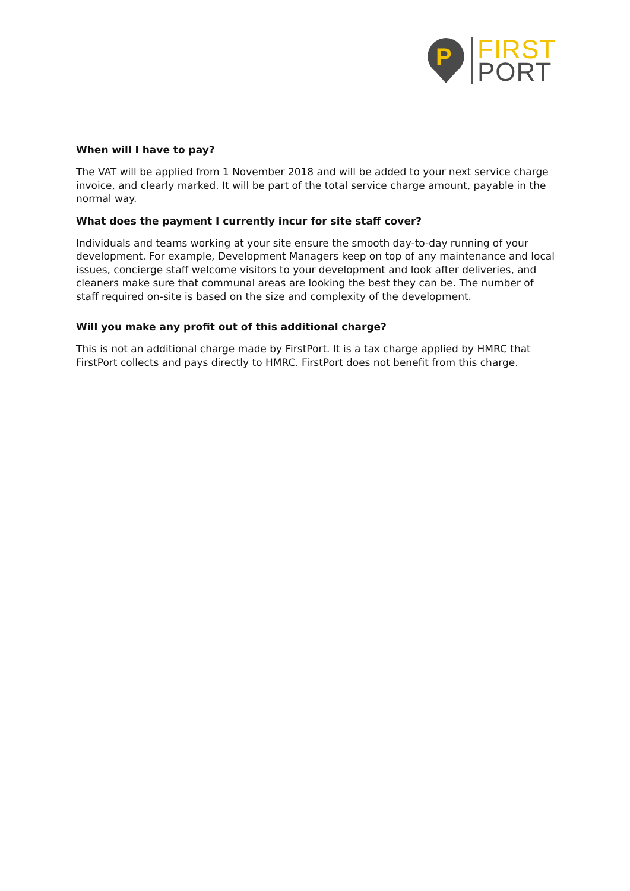P
FIRST
PORT
When will I have to pay?
The VAT will be applied from 1 November 2018 and will be added to your next service charge invoice, and clearly marked. It will be part of the total service charge amount, payable in the normal way.
What does the payment I currently incur for site staff cover?
Individuals and teams working at your site ensure the smooth day-to-day running of your development. For example, Development Managers keep on top of any maintenance and local issues, concierge staff welcome visitors to your development and look after deliveries, and cleaners make sure that communal areas are looking the best they can be. The number of staff required on-site is based on the size and complexity of the development.
Will you make any profit out of this additional charge?
This is not an additional charge made by FirstPort. It is a tax charge applied by HMRC that FirstPort collects and pays directly to HMRC. FirstPort does not benefit from this charge.